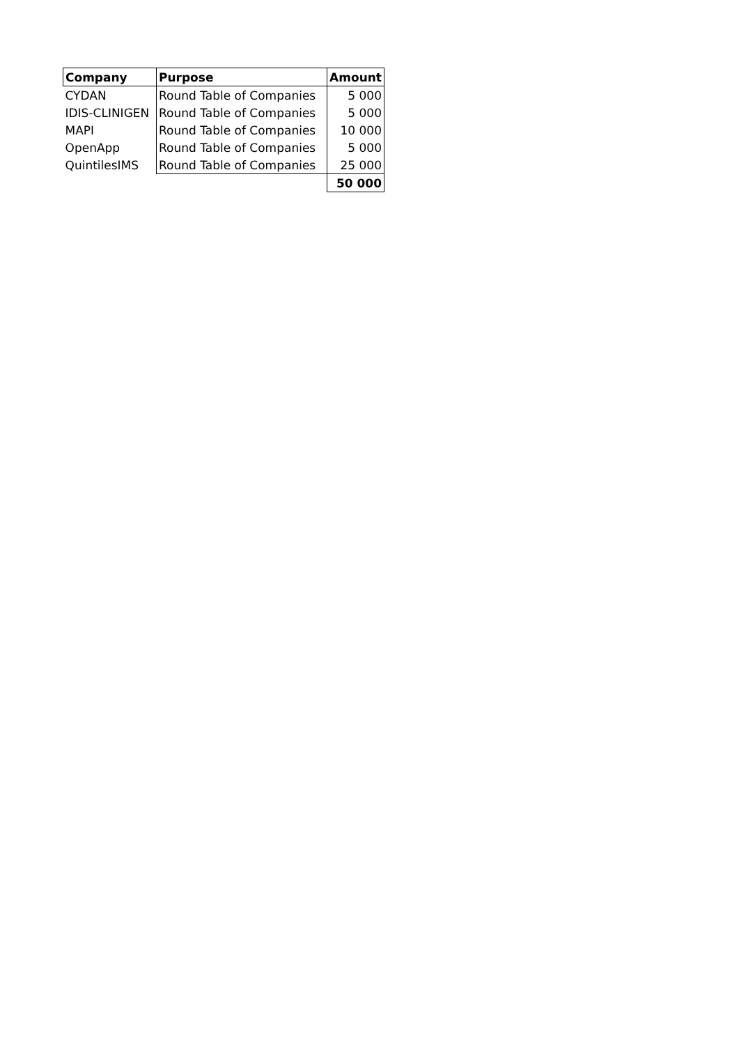| Company | Purpose | Amount |
| --- | --- | --- |
| CYDAN | Round Table of Companies | 5 000 |
| IDIS-CLINIGEN | Round Table of Companies | 5 000 |
| MAPI | Round Table of Companies | 10 000 |
| OpenApp | Round Table of Companies | 5 000 |
| QuintilesIMS | Round Table of Companies | 25 000 |
| | | 50 000 |